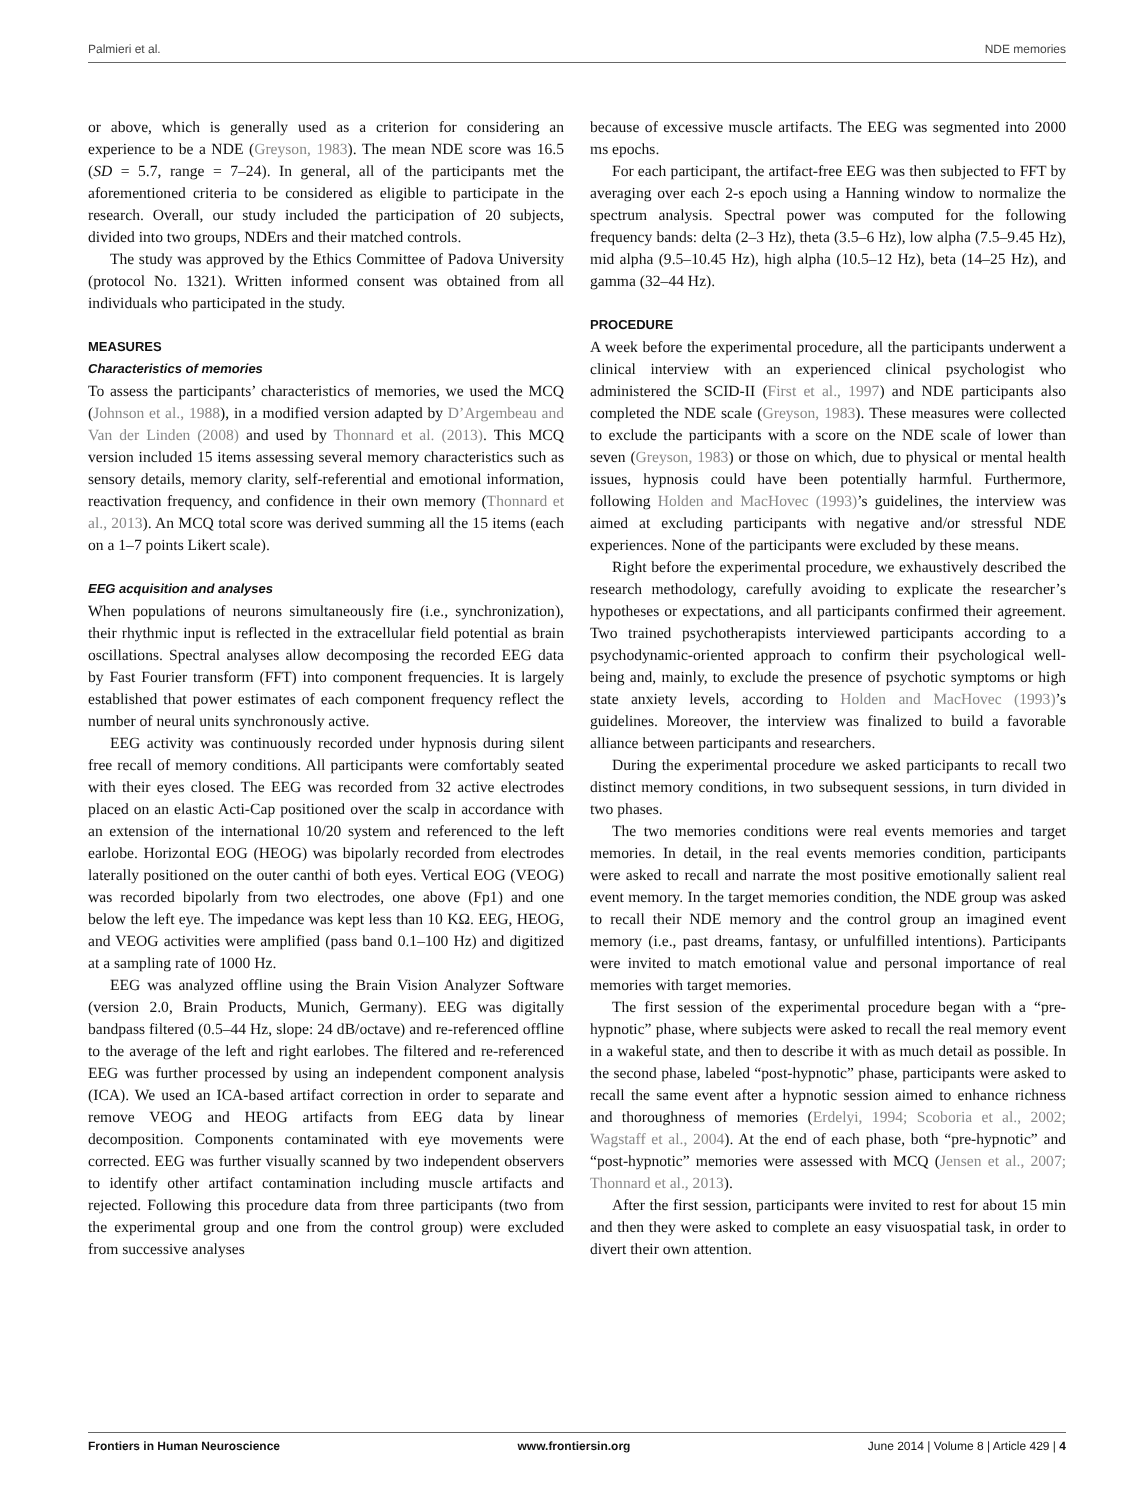Palmieri et al. NDE memories
or above, which is generally used as a criterion for considering an experience to be a NDE (Greyson, 1983). The mean NDE score was 16.5 (SD = 5.7, range = 7–24). In general, all of the participants met the aforementioned criteria to be considered as eligible to participate in the research. Overall, our study included the participation of 20 subjects, divided into two groups, NDErs and their matched controls.
The study was approved by the Ethics Committee of Padova University (protocol No. 1321). Written informed consent was obtained from all individuals who participated in the study.
MEASURES
Characteristics of memories
To assess the participants’ characteristics of memories, we used the MCQ (Johnson et al., 1988), in a modified version adapted by D’Argembeau and Van der Linden (2008) and used by Thonnard et al. (2013). This MCQ version included 15 items assessing several memory characteristics such as sensory details, memory clarity, self-referential and emotional information, reactivation frequency, and confidence in their own memory (Thonnard et al., 2013). An MCQ total score was derived summing all the 15 items (each on a 1–7 points Likert scale).
EEG acquisition and analyses
When populations of neurons simultaneously fire (i.e., synchronization), their rhythmic input is reflected in the extracellular field potential as brain oscillations. Spectral analyses allow decomposing the recorded EEG data by Fast Fourier transform (FFT) into component frequencies. It is largely established that power estimates of each component frequency reflect the number of neural units synchronously active.
EEG activity was continuously recorded under hypnosis during silent free recall of memory conditions. All participants were comfortably seated with their eyes closed. The EEG was recorded from 32 active electrodes placed on an elastic Acti-Cap positioned over the scalp in accordance with an extension of the international 10/20 system and referenced to the left earlobe. Horizontal EOG (HEOG) was bipolarly recorded from electrodes laterally positioned on the outer canthi of both eyes. Vertical EOG (VEOG) was recorded bipolarly from two electrodes, one above (Fp1) and one below the left eye. The impedance was kept less than 10 KΩ. EEG, HEOG, and VEOG activities were amplified (pass band 0.1–100 Hz) and digitized at a sampling rate of 1000 Hz.
EEG was analyzed offline using the Brain Vision Analyzer Software (version 2.0, Brain Products, Munich, Germany). EEG was digitally bandpass filtered (0.5–44 Hz, slope: 24 dB/octave) and re-referenced offline to the average of the left and right earlobes. The filtered and re-referenced EEG was further processed by using an independent component analysis (ICA). We used an ICA-based artifact correction in order to separate and remove VEOG and HEOG artifacts from EEG data by linear decomposition. Components contaminated with eye movements were corrected. EEG was further visually scanned by two independent observers to identify other artifact contamination including muscle artifacts and rejected. Following this procedure data from three participants (two from the experimental group and one from the control group) were excluded from successive analyses
because of excessive muscle artifacts. The EEG was segmented into 2000 ms epochs.
For each participant, the artifact-free EEG was then subjected to FFT by averaging over each 2-s epoch using a Hanning window to normalize the spectrum analysis. Spectral power was computed for the following frequency bands: delta (2–3 Hz), theta (3.5–6 Hz), low alpha (7.5–9.45 Hz), mid alpha (9.5–10.45 Hz), high alpha (10.5–12 Hz), beta (14–25 Hz), and gamma (32–44 Hz).
PROCEDURE
A week before the experimental procedure, all the participants underwent a clinical interview with an experienced clinical psychologist who administered the SCID-II (First et al., 1997) and NDE participants also completed the NDE scale (Greyson, 1983). These measures were collected to exclude the participants with a score on the NDE scale of lower than seven (Greyson, 1983) or those on which, due to physical or mental health issues, hypnosis could have been potentially harmful. Furthermore, following Holden and MacHovec (1993)’s guidelines, the interview was aimed at excluding participants with negative and/or stressful NDE experiences. None of the participants were excluded by these means.
Right before the experimental procedure, we exhaustively described the research methodology, carefully avoiding to explicate the researcher’s hypotheses or expectations, and all participants confirmed their agreement. Two trained psychotherapists interviewed participants according to a psychodynamic-oriented approach to confirm their psychological well-being and, mainly, to exclude the presence of psychotic symptoms or high state anxiety levels, according to Holden and MacHovec (1993)’s guidelines. Moreover, the interview was finalized to build a favorable alliance between participants and researchers.
During the experimental procedure we asked participants to recall two distinct memory conditions, in two subsequent sessions, in turn divided in two phases.
The two memories conditions were real events memories and target memories. In detail, in the real events memories condition, participants were asked to recall and narrate the most positive emotionally salient real event memory. In the target memories condition, the NDE group was asked to recall their NDE memory and the control group an imagined event memory (i.e., past dreams, fantasy, or unfulfilled intentions). Participants were invited to match emotional value and personal importance of real memories with target memories.
The first session of the experimental procedure began with a “pre-hypnotic” phase, where subjects were asked to recall the real memory event in a wakeful state, and then to describe it with as much detail as possible. In the second phase, labeled “post-hypnotic” phase, participants were asked to recall the same event after a hypnotic session aimed to enhance richness and thoroughness of memories (Erdelyi, 1994; Scoboria et al., 2002; Wagstaff et al., 2004). At the end of each phase, both “pre-hypnotic” and “post-hypnotic” memories were assessed with MCQ (Jensen et al., 2007; Thonnard et al., 2013).
After the first session, participants were invited to rest for about 15 min and then they were asked to complete an easy visuospatial task, in order to divert their own attention.
Frontiers in Human Neuroscience www.frontiersin.org June 2014 | Volume 8 | Article 429 | 4